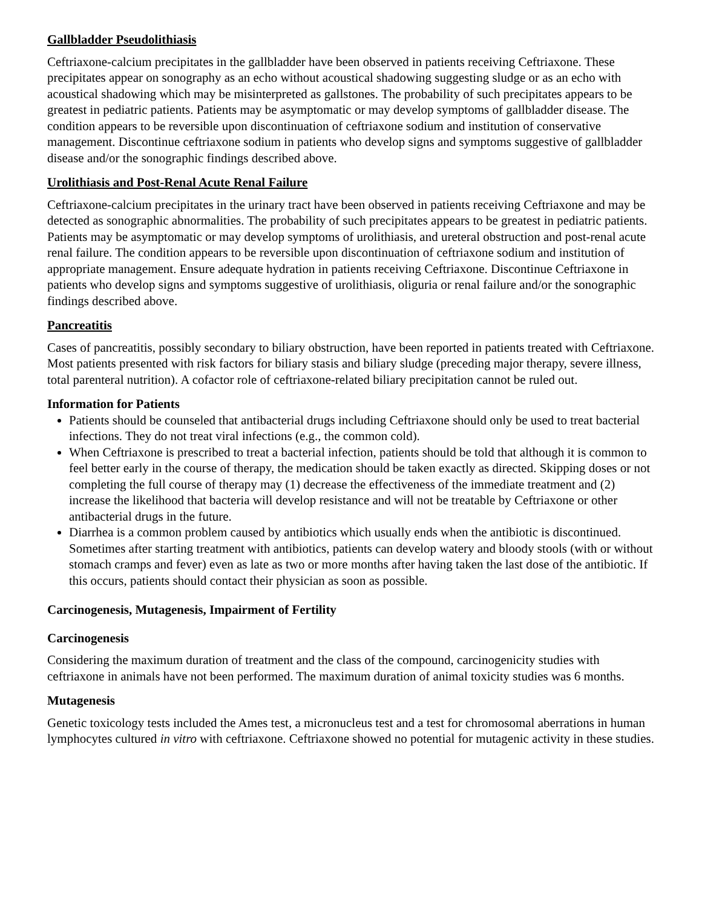Gallbladder Pseudolithiasis
Ceftriaxone-calcium precipitates in the gallbladder have been observed in patients receiving Ceftriaxone. These precipitates appear on sonography as an echo without acoustical shadowing suggesting sludge or as an echo with acoustical shadowing which may be misinterpreted as gallstones. The probability of such precipitates appears to be greatest in pediatric patients. Patients may be asymptomatic or may develop symptoms of gallbladder disease. The condition appears to be reversible upon discontinuation of ceftriaxone sodium and institution of conservative management. Discontinue ceftriaxone sodium in patients who develop signs and symptoms suggestive of gallbladder disease and/or the sonographic findings described above.
Urolithiasis and Post-Renal Acute Renal Failure
Ceftriaxone-calcium precipitates in the urinary tract have been observed in patients receiving Ceftriaxone and may be detected as sonographic abnormalities. The probability of such precipitates appears to be greatest in pediatric patients. Patients may be asymptomatic or may develop symptoms of urolithiasis, and ureteral obstruction and post-renal acute renal failure. The condition appears to be reversible upon discontinuation of ceftriaxone sodium and institution of appropriate management. Ensure adequate hydration in patients receiving Ceftriaxone. Discontinue Ceftriaxone in patients who develop signs and symptoms suggestive of urolithiasis, oliguria or renal failure and/or the sonographic findings described above.
Pancreatitis
Cases of pancreatitis, possibly secondary to biliary obstruction, have been reported in patients treated with Ceftriaxone. Most patients presented with risk factors for biliary stasis and biliary sludge (preceding major therapy, severe illness, total parenteral nutrition). A cofactor role of ceftriaxone-related biliary precipitation cannot be ruled out.
Information for Patients
Patients should be counseled that antibacterial drugs including Ceftriaxone should only be used to treat bacterial infections. They do not treat viral infections (e.g., the common cold).
When Ceftriaxone is prescribed to treat a bacterial infection, patients should be told that although it is common to feel better early in the course of therapy, the medication should be taken exactly as directed. Skipping doses or not completing the full course of therapy may (1) decrease the effectiveness of the immediate treatment and (2) increase the likelihood that bacteria will develop resistance and will not be treatable by Ceftriaxone or other antibacterial drugs in the future.
Diarrhea is a common problem caused by antibiotics which usually ends when the antibiotic is discontinued. Sometimes after starting treatment with antibiotics, patients can develop watery and bloody stools (with or without stomach cramps and fever) even as late as two or more months after having taken the last dose of the antibiotic. If this occurs, patients should contact their physician as soon as possible.
Carcinogenesis, Mutagenesis, Impairment of Fertility
Carcinogenesis
Considering the maximum duration of treatment and the class of the compound, carcinogenicity studies with ceftriaxone in animals have not been performed. The maximum duration of animal toxicity studies was 6 months.
Mutagenesis
Genetic toxicology tests included the Ames test, a micronucleus test and a test for chromosomal aberrations in human lymphocytes cultured in vitro with ceftriaxone. Ceftriaxone showed no potential for mutagenic activity in these studies.